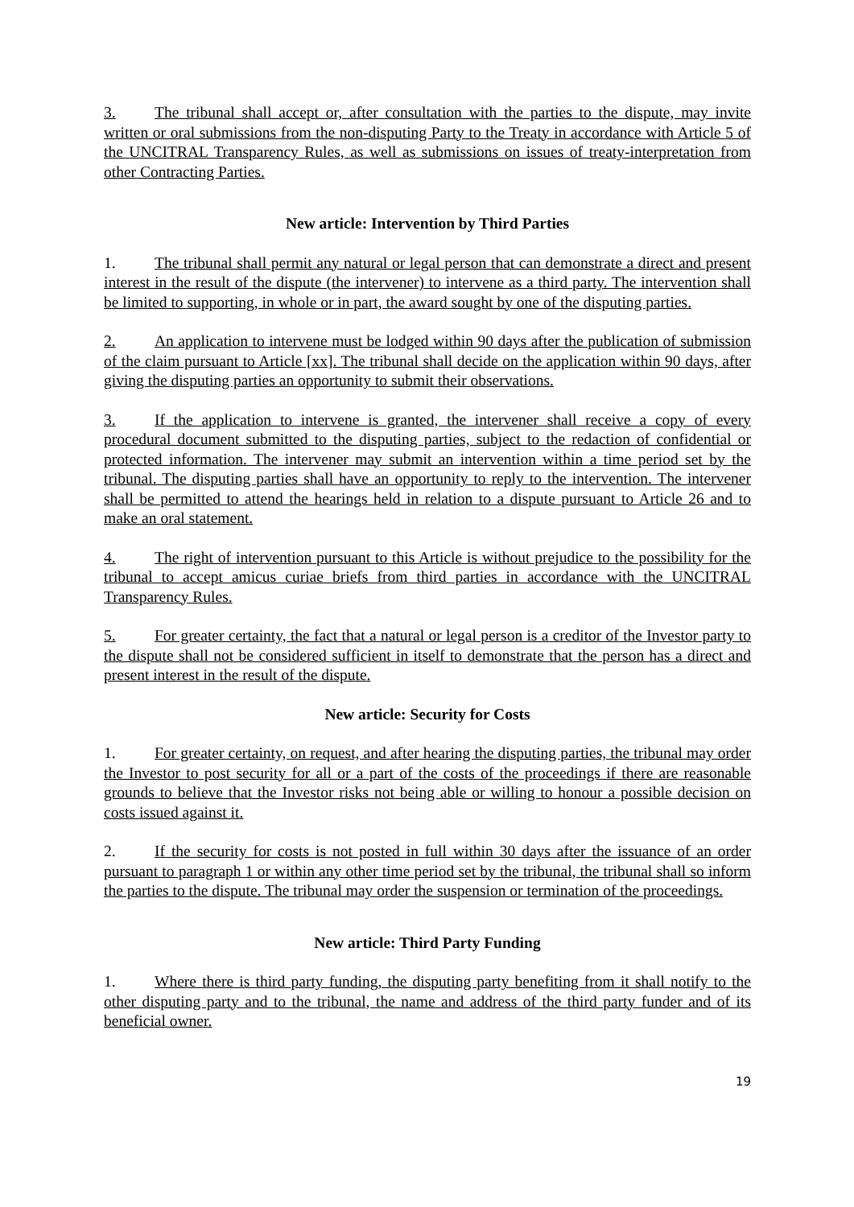3. The tribunal shall accept or, after consultation with the parties to the dispute, may invite written or oral submissions from the non-disputing Party to the Treaty in accordance with Article 5 of the UNCITRAL Transparency Rules, as well as submissions on issues of treaty-interpretation from other Contracting Parties.
New article: Intervention by Third Parties
1. The tribunal shall permit any natural or legal person that can demonstrate a direct and present interest in the result of the dispute (the intervener) to intervene as a third party. The intervention shall be limited to supporting, in whole or in part, the award sought by one of the disputing parties.
2. An application to intervene must be lodged within 90 days after the publication of submission of the claim pursuant to Article [xx]. The tribunal shall decide on the application within 90 days, after giving the disputing parties an opportunity to submit their observations.
3. If the application to intervene is granted, the intervener shall receive a copy of every procedural document submitted to the disputing parties, subject to the redaction of confidential or protected information. The intervener may submit an intervention within a time period set by the tribunal. The disputing parties shall have an opportunity to reply to the intervention. The intervener shall be permitted to attend the hearings held in relation to a dispute pursuant to Article 26 and to make an oral statement.
4. The right of intervention pursuant to this Article is without prejudice to the possibility for the tribunal to accept amicus curiae briefs from third parties in accordance with the UNCITRAL Transparency Rules.
5. For greater certainty, the fact that a natural or legal person is a creditor of the Investor party to the dispute shall not be considered sufficient in itself to demonstrate that the person has a direct and present interest in the result of the dispute.
New article: Security for Costs
1. For greater certainty, on request, and after hearing the disputing parties, the tribunal may order the Investor to post security for all or a part of the costs of the proceedings if there are reasonable grounds to believe that the Investor risks not being able or willing to honour a possible decision on costs issued against it.
2. If the security for costs is not posted in full within 30 days after the issuance of an order pursuant to paragraph 1 or within any other time period set by the tribunal, the tribunal shall so inform the parties to the dispute. The tribunal may order the suspension or termination of the proceedings.
New article: Third Party Funding
1. Where there is third party funding, the disputing party benefiting from it shall notify to the other disputing party and to the tribunal, the name and address of the third party funder and of its beneficial owner.
19